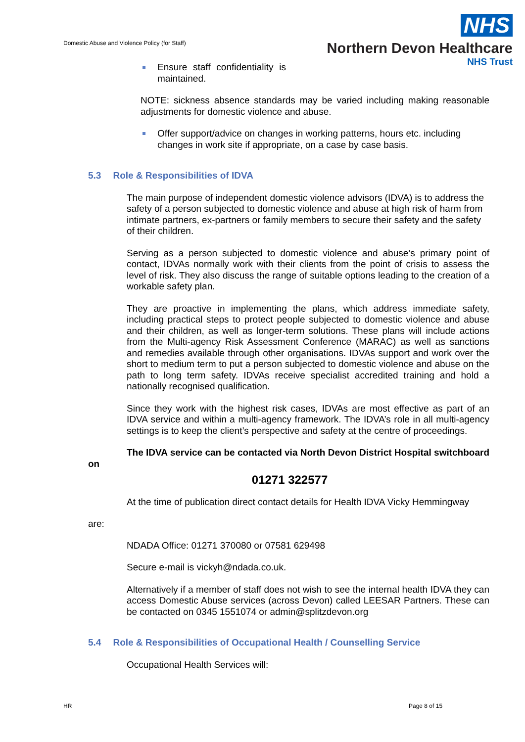Domestic Abuse and Violence Policy (for Staff)
NHS
Northern Devon Healthcare
NHS Trust
Ensure staff confidentiality is maintained.
NOTE: sickness absence standards may be varied including making reasonable adjustments for domestic violence and abuse.
Offer support/advice on changes in working patterns, hours etc. including changes in work site if appropriate, on a case by case basis.
5.3 Role & Responsibilities of IDVA
The main purpose of independent domestic violence advisors (IDVA) is to address the safety of a person subjected to domestic violence and abuse at high risk of harm from intimate partners, ex-partners or family members to secure their safety and the safety of their children.
Serving as a person subjected to domestic violence and abuse’s primary point of contact, IDVAs normally work with their clients from the point of crisis to assess the level of risk. They also discuss the range of suitable options leading to the creation of a workable safety plan.
They are proactive in implementing the plans, which address immediate safety, including practical steps to protect people subjected to domestic violence and abuse and their children, as well as longer-term solutions. These plans will include actions from the Multi-agency Risk Assessment Conference (MARAC) as well as sanctions and remedies available through other organisations. IDVAs support and work over the short to medium term to put a person subjected to domestic violence and abuse on the path to long term safety. IDVAs receive specialist accredited training and hold a nationally recognised qualification.
Since they work with the highest risk cases, IDVAs are most effective as part of an IDVA service and within a multi-agency framework. The IDVA’s role in all multi-agency settings is to keep the client’s perspective and safety at the centre of proceedings.
The IDVA service can be contacted via North Devon District Hospital switchboard on
01271 322577
At the time of publication direct contact details for Health IDVA Vicky Hemmingway
are:
NDADA Office: 01271 370080 or 07581 629498
Secure e-mail is vickyh@ndada.co.uk.
Alternatively if a member of staff does not wish to see the internal health IDVA they can access Domestic Abuse services (across Devon) called LEESAR Partners. These can be contacted on 0345 1551074 or admin@splitzdevon.org
5.4 Role & Responsibilities of Occupational Health / Counselling Service
Occupational Health Services will:
HR Page 8 of 15